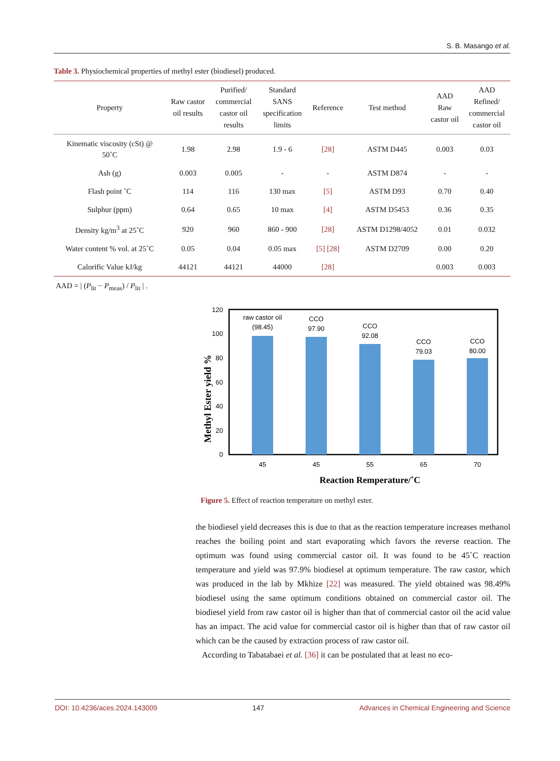S. B. Masango et al.
Table 3. Physiochemical properties of methyl ester (biodiesel) produced.
| Property | Raw castor oil results | Purified/ commercial castor oil results | Standard SANS specification limits | Reference | Test method | AAD Raw castor oil | AAD Refined/ commercial castor oil |
| --- | --- | --- | --- | --- | --- | --- | --- |
| Kinematic viscosity (cSt) @ 50˚C | 1.98 | 2.98 | 1.9 - 6 | [28] | ASTM D445 | 0.003 | 0.03 |
| Ash (g) | 0.003 | 0.005 | - | - | ASTM D874 | - | - |
| Flash point ˚C | 114 | 116 | 130 max | [5] | ASTM D93 | 0.70 | 0.40 |
| Sulphur (ppm) | 0.64 | 0.65 | 10 max | [4] | ASTM D5453 | 0.36 | 0.35 |
| Density kg/m<sup>3</sup> at 25˚C | 920 | 960 | 860 - 900 | [28] | ASTM D1298/4052 | 0.01 | 0.032 |
| Water content % vol. at 25˚C | 0.05 | 0.04 | 0.05 max | [5] [28] | ASTM D2709 | 0.00 | 0.20 |
| Calorific Value kJ/kg | 44121 | 44121 | 44000 | [28] | | 0.003 | 0.003 |
AAD = | (P<sub>lit</sub> − P<sub>meas</sub>) / P<sub>lit</sub> | .
Methyl Ester yield %
120
100
80
60
40
20
0
raw castor oil
(98.45)
CCO
97.90
CCO
92.08
CCO
79.03
CCO
80.00
45
45
55
65
70
Reaction Remperature/˚C
Figure 5. Effect of reaction temperature on methyl ester.
the biodiesel yield decreases this is due to that as the reaction temperature increases methanol reaches the boiling point and start evaporating which favors the reverse reaction. The optimum was found using commercial castor oil. It was found to be 45˚C reaction temperature and yield was 97.9% biodiesel at optimum temperature. The raw castor, which was produced in the lab by Mkhize [22] was measured. The yield obtained was 98.49% biodiesel using the same optimum conditions obtained on commercial castor oil. The biodiesel yield from raw castor oil is higher than that of commercial castor oil the acid value has an impact. The acid value for commercial castor oil is higher than that of raw castor oil which can be the caused by extraction process of raw castor oil.
According to Tabatabaei et al. [36] it can be postulated that at least no eco-
DOI: 10.4236/aces.2024.143009 147 Advances in Chemical Engineering and Science